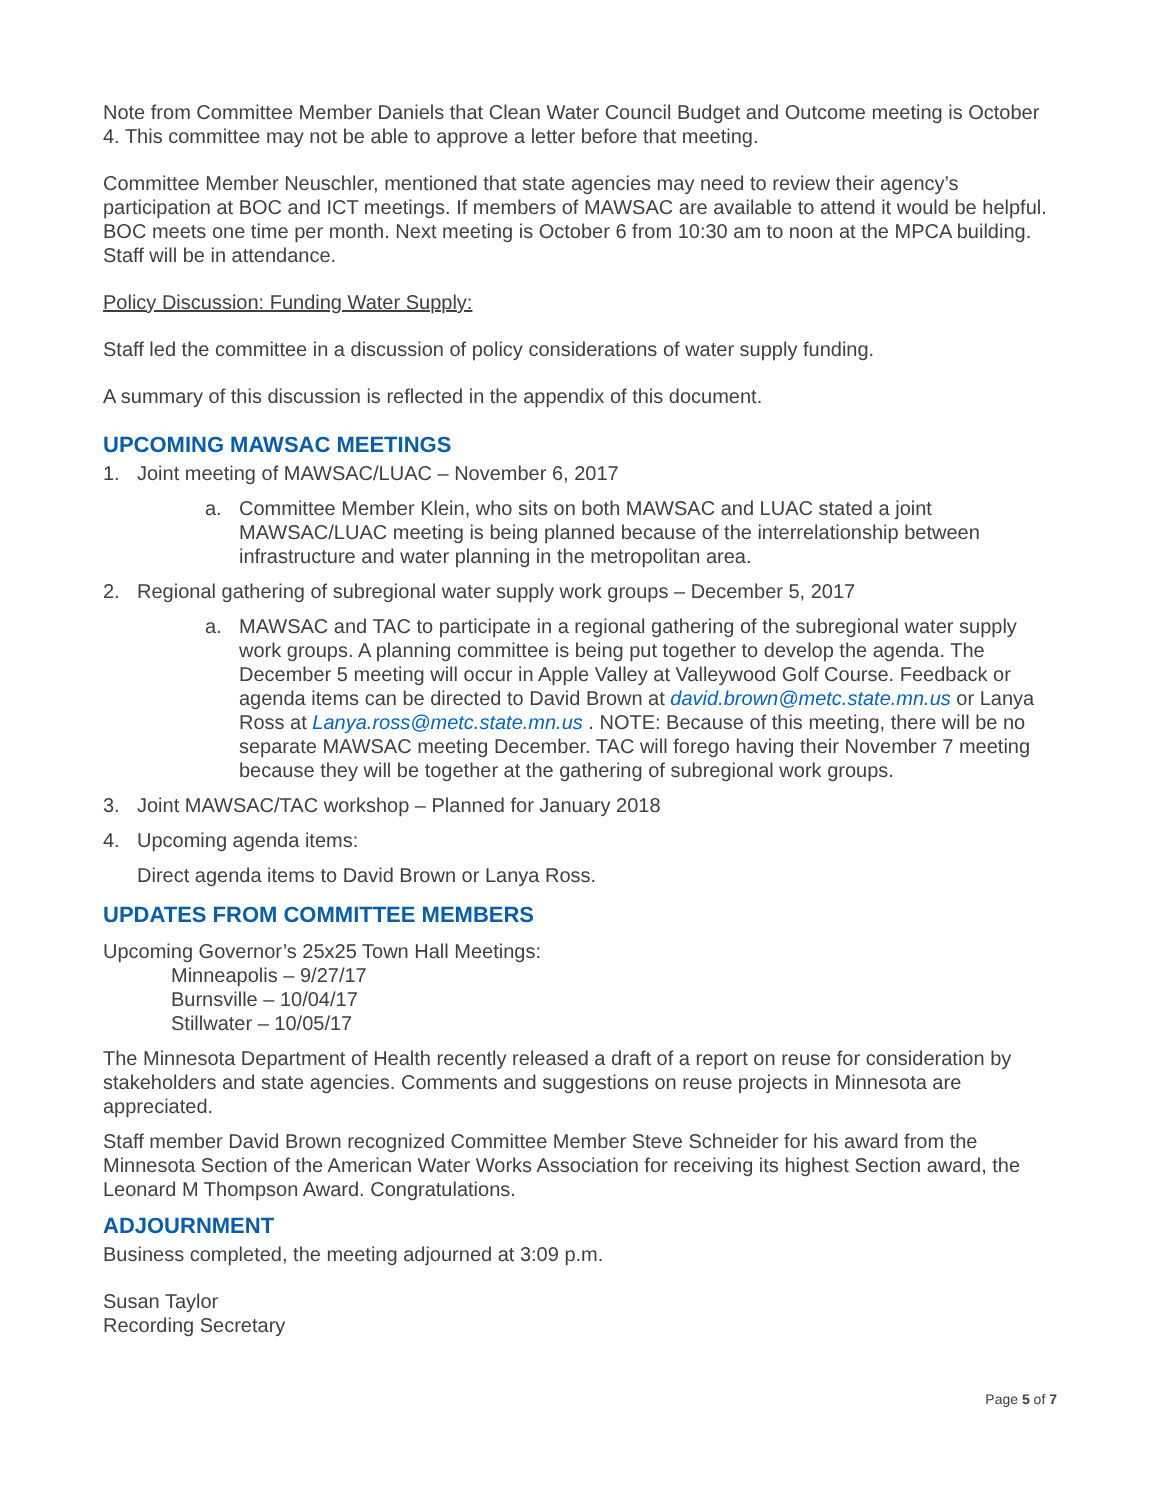Note from Committee Member Daniels that Clean Water Council Budget and Outcome meeting is October 4. This committee may not be able to approve a letter before that meeting.
Committee Member Neuschler, mentioned that state agencies may need to review their agency’s participation at BOC and ICT meetings. If members of MAWSAC are available to attend it would be helpful. BOC meets one time per month. Next meeting is October 6 from 10:30 am to noon at the MPCA building. Staff will be in attendance.
Policy Discussion: Funding Water Supply:
Staff led the committee in a discussion of policy considerations of water supply funding.
A summary of this discussion is reflected in the appendix of this document.
UPCOMING MAWSAC MEETINGS
1. Joint meeting of MAWSAC/LUAC – November 6, 2017
a. Committee Member Klein, who sits on both MAWSAC and LUAC stated a joint MAWSAC/LUAC meeting is being planned because of the interrelationship between infrastructure and water planning in the metropolitan area.
2. Regional gathering of subregional water supply work groups – December 5, 2017
a. MAWSAC and TAC to participate in a regional gathering of the subregional water supply work groups. A planning committee is being put together to develop the agenda. The December 5 meeting will occur in Apple Valley at Valleywood Golf Course. Feedback or agenda items can be directed to David Brown at david.brown@metc.state.mn.us or Lanya Ross at Lanya.ross@metc.state.mn.us . NOTE: Because of this meeting, there will be no separate MAWSAC meeting December. TAC will forego having their November 7 meeting because they will be together at the gathering of subregional work groups.
3. Joint MAWSAC/TAC workshop – Planned for January 2018
4. Upcoming agenda items:
Direct agenda items to David Brown or Lanya Ross.
UPDATES FROM COMMITTEE MEMBERS
Upcoming Governor’s 25x25 Town Hall Meetings:
Minneapolis – 9/27/17
Burnsville – 10/04/17
Stillwater – 10/05/17
The Minnesota Department of Health recently released a draft of a report on reuse for consideration by stakeholders and state agencies. Comments and suggestions on reuse projects in Minnesota are appreciated.
Staff member David Brown recognized Committee Member Steve Schneider for his award from the Minnesota Section of the American Water Works Association for receiving its highest Section award, the Leonard M Thompson Award. Congratulations.
ADJOURNMENT
Business completed, the meeting adjourned at 3:09 p.m.
Susan Taylor
Recording Secretary
Page 5 of 7